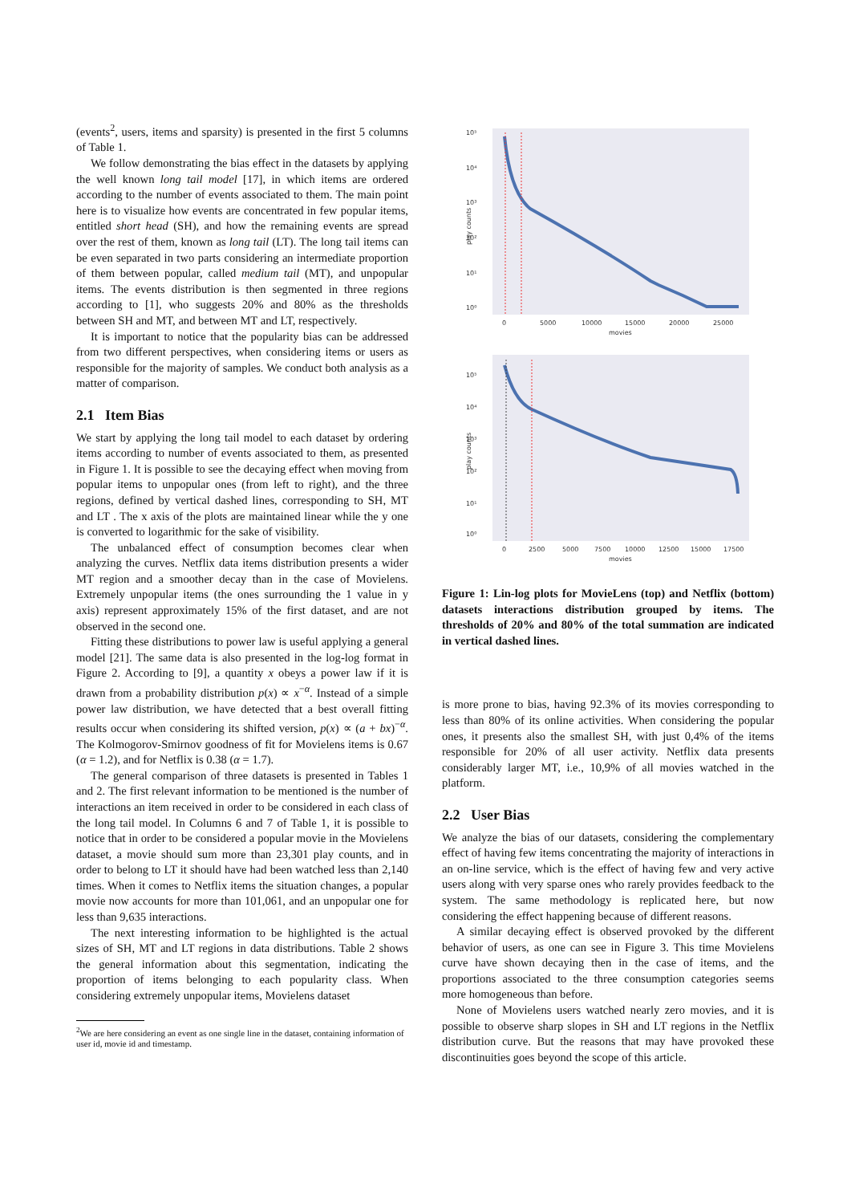(events<sup>2</sup>, users, items and sparsity) is presented in the first 5 columns of Table 1.
We follow demonstrating the bias effect in the datasets by applying the well known long tail model [17], in which items are ordered according to the number of events associated to them. The main point here is to visualize how events are concentrated in few popular items, entitled short head (SH), and how the remaining events are spread over the rest of them, known as long tail (LT). The long tail items can be even separated in two parts considering an intermediate proportion of them between popular, called medium tail (MT), and unpopular items. The events distribution is then segmented in three regions according to [1], who suggests 20% and 80% as the thresholds between SH and MT, and between MT and LT, respectively.
It is important to notice that the popularity bias can be addressed from two different perspectives, when considering items or users as responsible for the majority of samples. We conduct both analysis as a matter of comparison.
2.1 Item Bias
We start by applying the long tail model to each dataset by ordering items according to number of events associated to them, as presented in Figure 1. It is possible to see the decaying effect when moving from popular items to unpopular ones (from left to right), and the three regions, defined by vertical dashed lines, corresponding to SH, MT and LT . The x axis of the plots are maintained linear while the y one is converted to logarithmic for the sake of visibility.
The unbalanced effect of consumption becomes clear when analyzing the curves. Netflix data items distribution presents a wider MT region and a smoother decay than in the case of Movielens. Extremely unpopular items (the ones surrounding the 1 value in y axis) represent approximately 15% of the first dataset, and are not observed in the second one.
Fitting these distributions to power law is useful applying a general model [21]. The same data is also presented in the log-log format in Figure 2. According to [9], a quantity x obeys a power law if it is drawn from a probability distribution p(x) ∝ x<sup>−α</sup>. Instead of a simple power law distribution, we have detected that a best overall fitting results occur when considering its shifted version, p(x) ∝ (a + bx)<sup>−α</sup>. The Kolmogorov-Smirnov goodness of fit for Movielens items is 0.67 (α = 1.2), and for Netflix is 0.38 (α = 1.7).
The general comparison of three datasets is presented in Tables 1 and 2. The first relevant information to be mentioned is the number of interactions an item received in order to be considered in each class of the long tail model. In Columns 6 and 7 of Table 1, it is possible to notice that in order to be considered a popular movie in the Movielens dataset, a movie should sum more than 23,301 play counts, and in order to belong to LT it should have had been watched less than 2,140 times. When it comes to Netflix items the situation changes, a popular movie now accounts for more than 101,061, and an unpopular one for less than 9,635 interactions.
The next interesting information to be highlighted is the actual sizes of SH, MT and LT regions in data distributions. Table 2 shows the general information about this segmentation, indicating the proportion of items belonging to each popularity class. When considering extremely unpopular items, Movielens dataset
<sup>2</sup> We are here considering an event as one single line in the dataset, containing information of user id, movie id and timestamp.
10⁵
10⁴
10³
10²
10¹
10⁰
play counts
0
5000
10000
15000
20000
25000
movies
10⁵
10⁴
10³
10²
10¹
10⁰
play counts
0
2500
5000
7500
10000
12500
15000
17500
movies
Figure 1: Lin-log plots for MovieLens (top) and Netflix (bottom) datasets interactions distribution grouped by items. The thresholds of 20% and 80% of the total summation are indicated in vertical dashed lines.
is more prone to bias, having 92.3% of its movies corresponding to less than 80% of its online activities. When considering the popular ones, it presents also the smallest SH, with just 0,4% of the items responsible for 20% of all user activity. Netflix data presents considerably larger MT, i.e., 10,9% of all movies watched in the platform.
2.2 User Bias
We analyze the bias of our datasets, considering the complementary effect of having few items concentrating the majority of interactions in an on-line service, which is the effect of having few and very active users along with very sparse ones who rarely provides feedback to the system. The same methodology is replicated here, but now considering the effect happening because of different reasons.
A similar decaying effect is observed provoked by the different behavior of users, as one can see in Figure 3. This time Movielens curve have shown decaying then in the case of items, and the proportions associated to the three consumption categories seems more homogeneous than before.
None of Movielens users watched nearly zero movies, and it is possible to observe sharp slopes in SH and LT regions in the Netflix distribution curve. But the reasons that may have provoked these discontinuities goes beyond the scope of this article.